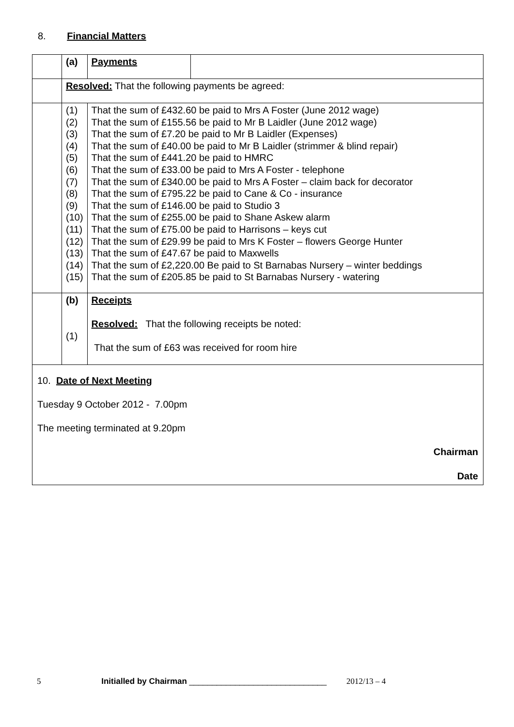8. Financial Matters
| | (a) | Payments | |
| | Resolved: That the following payments be agreed: | | |
| | (1) (2) (3) (4) (5) (6) (7) (8) (9) (10) (11) (12) (13) (14) (15) | That the sum of £432.60 be paid to Mrs A Foster (June 2012 wage) That the sum of £155.56 be paid to Mr B Laidler (June 2012 wage) That the sum of £7.20 be paid to Mr B Laidler (Expenses) That the sum of £40.00 be paid to Mr B Laidler (strimmer & blind repair) That the sum of £441.20 be paid to HMRC That the sum of £33.00 be paid to Mrs A Foster - telephone That the sum of £340.00 be paid to Mrs A Foster – claim back for decorator That the sum of £795.22 be paid to Cane & Co - insurance That the sum of £146.00 be paid to Studio 3 That the sum of £255.00 be paid to Shane Askew alarm That the sum of £75.00 be paid to Harrisons – keys cut That the sum of £29.99 be paid to Mrs K Foster – flowers George Hunter That the sum of £47.67 be paid to Maxwells That the sum of £2,220.00 Be paid to St Barnabas Nursery – winter beddings That the sum of £205.85 be paid to St Barnabas Nursery - watering | |
| | (b) (1) | Receipts Resolved: That the following receipts be noted: That the sum of £63 was received for room hire | |
| 10. Date of Next Meeting Tuesday 9 October 2012 - 7.00pm The meeting terminated at 9.20pm Chairman Date | | | |
5 Initialled by Chairman ______________________________ 2012/13 – 4